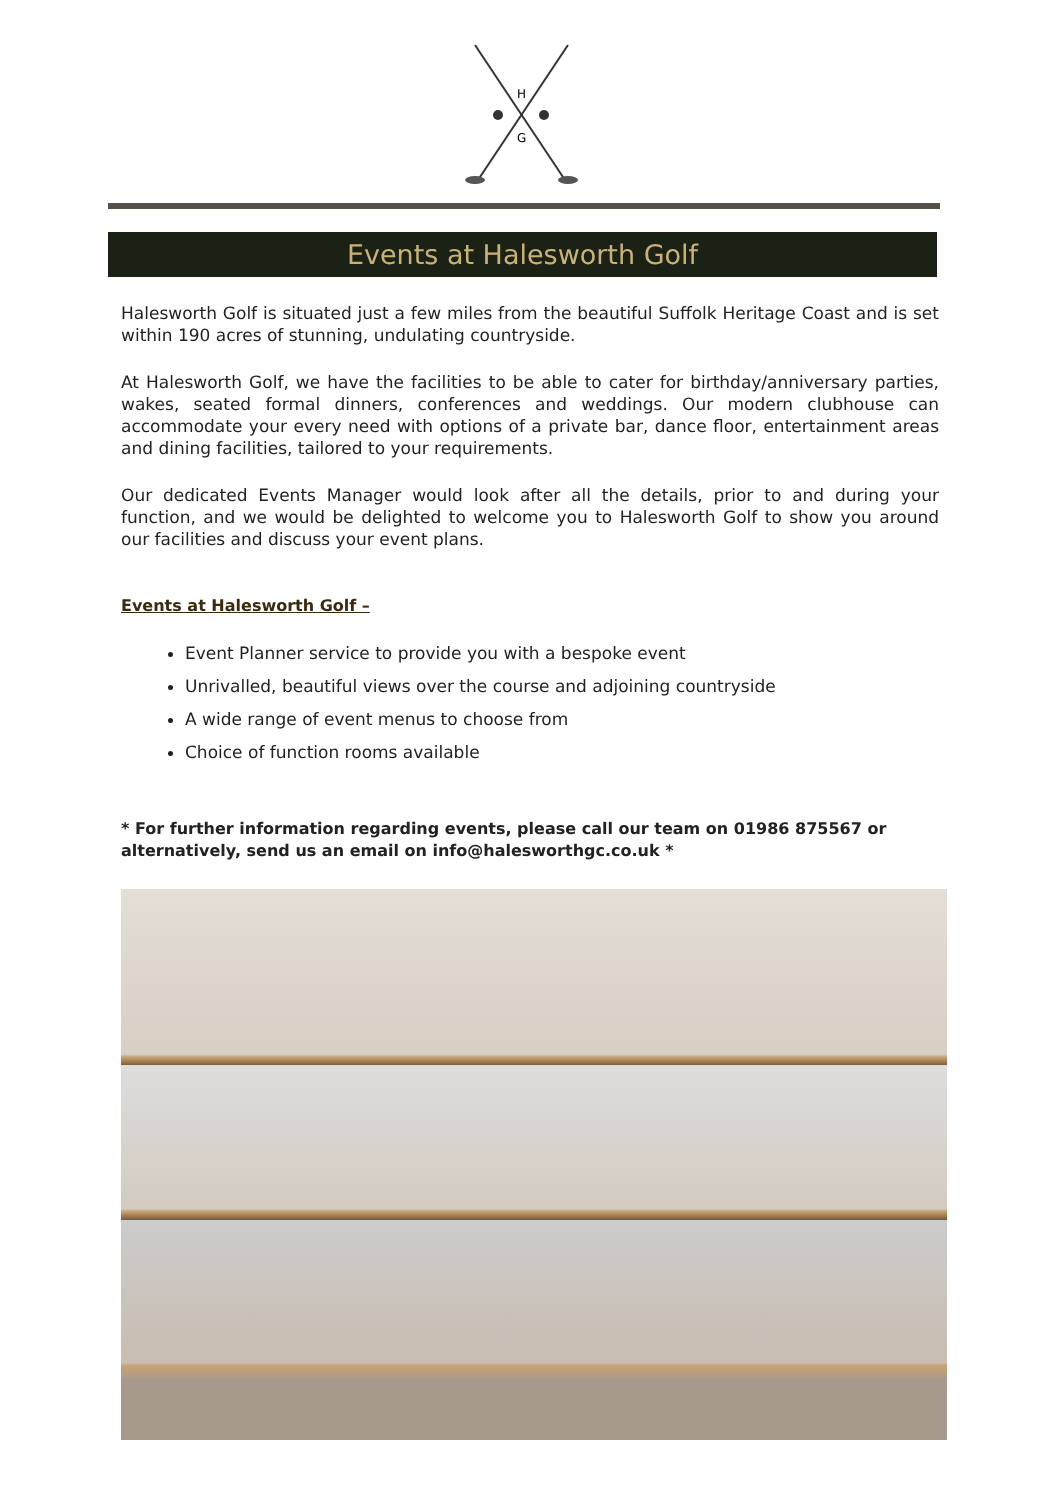H
G
Events at Halesworth Golf
Halesworth Golf is situated just a few miles from the beautiful Suffolk Heritage Coast and is set within 190 acres of stunning, undulating countryside.
At Halesworth Golf, we have the facilities to be able to cater for birthday/anniversary parties, wakes, seated formal dinners, conferences and weddings. Our modern clubhouse can accommodate your every need with options of a private bar, dance floor, entertainment areas and dining facilities, tailored to your requirements.
Our dedicated Events Manager would look after all the details, prior to and during your function, and we would be delighted to welcome you to Halesworth Golf to show you around our facilities and discuss your event plans.
Events at Halesworth Golf –
Event Planner service to provide you with a bespoke event
Unrivalled, beautiful views over the course and adjoining countryside
A wide range of event menus to choose from
Choice of function rooms available
* For further information regarding events, please call our team on 01986 875567 or alternatively, send us an email on info@halesworthgc.co.uk *